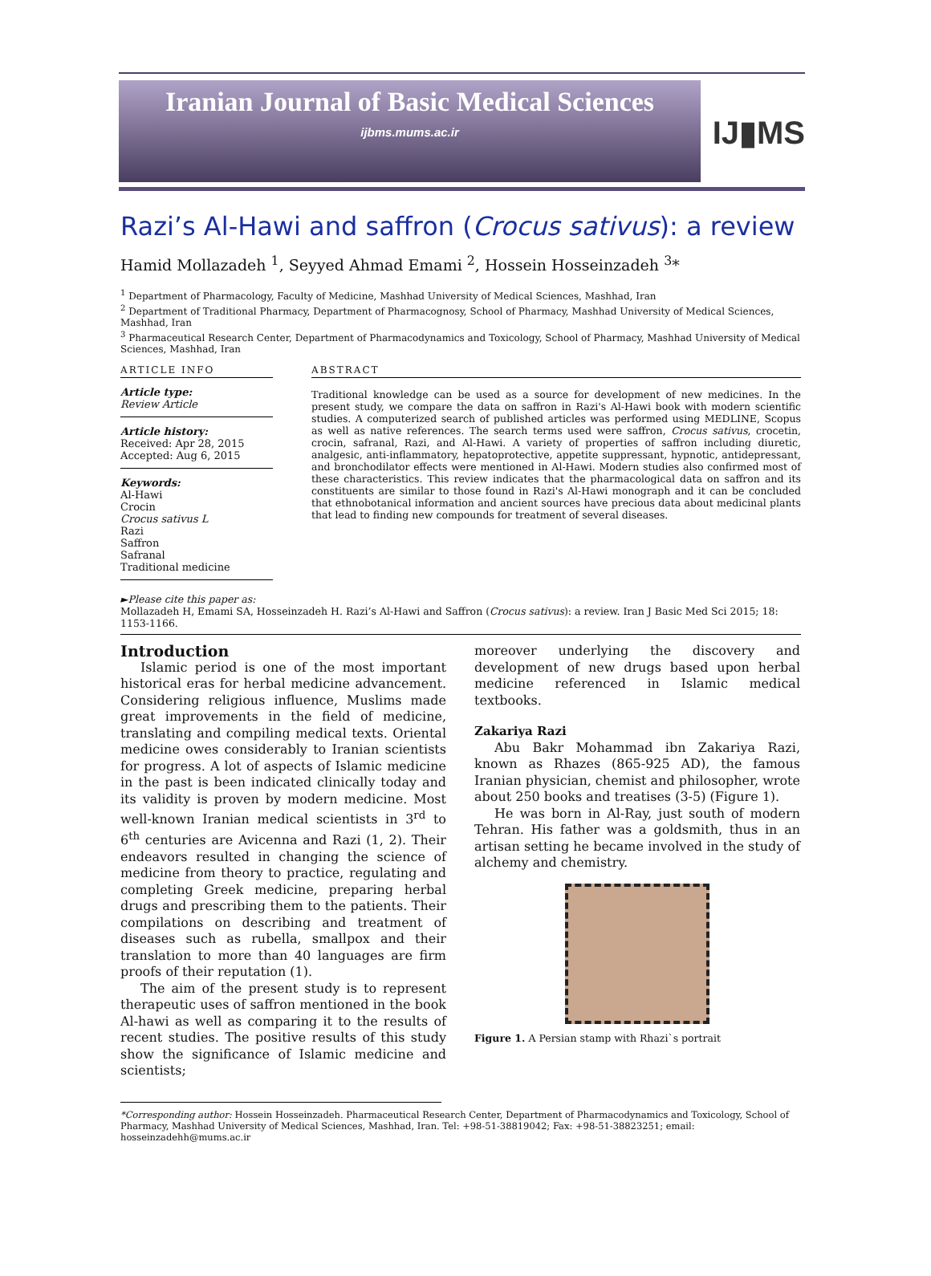Iranian Journal of Basic Medical Sciences
ijbms.mums.ac.ir
IJ▮MS
Razi’s Al-Hawi and saffron (Crocus sativus): a review
Hamid Mollazadeh <sup>1</sup>, Seyyed Ahmad Emami <sup>2</sup>, Hossein Hosseinzadeh <sup>3</sup>*
<sup>1</sup> Department of Pharmacology, Faculty of Medicine, Mashhad University of Medical Sciences, Mashhad, Iran
<sup>2</sup> Department of Traditional Pharmacy, Department of Pharmacognosy, School of Pharmacy, Mashhad University of Medical Sciences, Mashhad, Iran
<sup>3</sup> Pharmaceutical Research Center, Department of Pharmacodynamics and Toxicology, School of Pharmacy, Mashhad University of Medical Sciences, Mashhad, Iran
ARTICLE INFO
Article type:
Review Article
Article history:
Received: Apr 28, 2015
Accepted: Aug 6, 2015
Keywords:
Al-Hawi
Crocin
Crocus sativus L
Razi
Saffron
Safranal
Traditional medicine
ABSTRACT
Traditional knowledge can be used as a source for development of new medicines. In the present study, we compare the data on saffron in Razi's Al-Hawi book with modern scientific studies. A computerized search of published articles was performed using MEDLINE, Scopus as well as native references. The search terms used were saffron, Crocus sativus, crocetin, crocin, safranal, Razi, and Al-Hawi. A variety of properties of saffron including diuretic, analgesic, anti-inflammatory, hepatoprotective, appetite suppressant, hypnotic, antidepressant, and bronchodilator effects were mentioned in Al-Hawi. Modern studies also confirmed most of these characteristics. This review indicates that the pharmacological data on saffron and its constituents are similar to those found in Razi's Al-Hawi monograph and it can be concluded that ethnobotanical information and ancient sources have precious data about medicinal plants that lead to finding new compounds for treatment of several diseases.
►Please cite this paper as:
Mollazadeh H, Emami SA, Hosseinzadeh H. Razi’s Al-Hawi and Saffron (Crocus sativus): a review. Iran J Basic Med Sci 2015; 18: 1153-1166.
Introduction
Islamic period is one of the most important historical eras for herbal medicine advancement. Considering religious influence, Muslims made great improvements in the field of medicine, translating and compiling medical texts. Oriental medicine owes considerably to Iranian scientists for progress. A lot of aspects of Islamic medicine in the past is been indicated clinically today and its validity is proven by modern medicine. Most well-known Iranian medical scientists in 3<sup>rd</sup> to 6<sup>th</sup> centuries are Avicenna and Razi (1, 2). Their endeavors resulted in changing the science of medicine from theory to practice, regulating and completing Greek medicine, preparing herbal drugs and prescribing them to the patients. Their compilations on describing and treatment of diseases such as rubella, smallpox and their translation to more than 40 languages are firm proofs of their reputation (1).
The aim of the present study is to represent therapeutic uses of saffron mentioned in the book Al-hawi as well as comparing it to the results of recent studies. The positive results of this study show the significance of Islamic medicine and scientists;
moreover underlying the discovery and development of new drugs based upon herbal medicine referenced in Islamic medical textbooks.
Zakariya Razi
Abu Bakr Mohammad ibn Zakariya Razi, known as Rhazes (865-925 AD), the famous Iranian physician, chemist and philosopher, wrote about 250 books and treatises (3-5) (Figure 1).
He was born in Al-Ray, just south of modern Tehran. His father was a goldsmith, thus in an artisan setting he became involved in the study of alchemy and chemistry.
Figure 1. A Persian stamp with Rhazi`s portrait
*Corresponding author: Hossein Hosseinzadeh. Pharmaceutical Research Center, Department of Pharmacodynamics and Toxicology, School of Pharmacy, Mashhad University of Medical Sciences, Mashhad, Iran. Tel: +98-51-38819042; Fax: +98-51-38823251; email: hosseinzadehh@mums.ac.ir